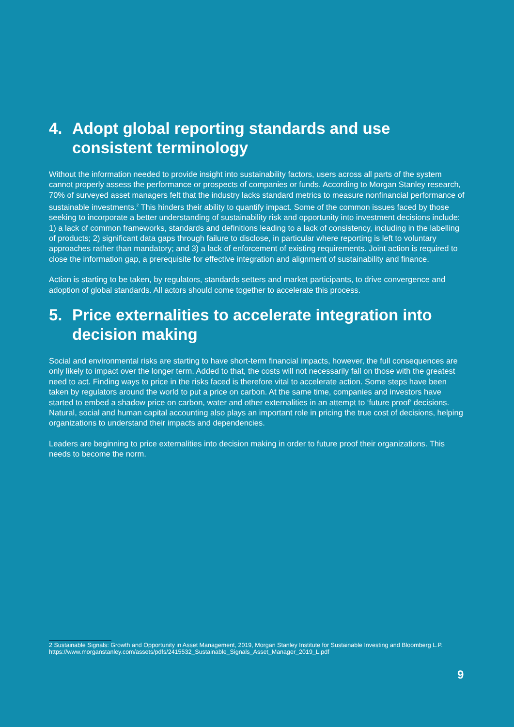4. Adopt global reporting standards and use consistent terminology
Without the information needed to provide insight into sustainability factors, users across all parts of the system cannot properly assess the performance or prospects of companies or funds. According to Morgan Stanley research, 70% of surveyed asset managers felt that the industry lacks standard metrics to measure nonfinancial performance of sustainable investments.<sup>2</sup> This hinders their ability to quantify impact. Some of the common issues faced by those seeking to incorporate a better understanding of sustainability risk and opportunity into investment decisions include: 1) a lack of common frameworks, standards and definitions leading to a lack of consistency, including in the labelling of products; 2) significant data gaps through failure to disclose, in particular where reporting is left to voluntary approaches rather than mandatory; and 3) a lack of enforcement of existing requirements. Joint action is required to close the information gap, a prerequisite for effective integration and alignment of sustainability and finance.
Action is starting to be taken, by regulators, standards setters and market participants, to drive convergence and adoption of global standards. All actors should come together to accelerate this process.
5. Price externalities to accelerate integration into decision making
Social and environmental risks are starting to have short-term financial impacts, however, the full consequences are only likely to impact over the longer term. Added to that, the costs will not necessarily fall on those with the greatest need to act. Finding ways to price in the risks faced is therefore vital to accelerate action. Some steps have been taken by regulators around the world to put a price on carbon. At the same time, companies and investors have started to embed a shadow price on carbon, water and other externalities in an attempt to ‘future proof’ decisions. Natural, social and human capital accounting also plays an important role in pricing the true cost of decisions, helping organizations to understand their impacts and dependencies.
Leaders are beginning to price externalities into decision making in order to future proof their organizations. This needs to become the norm.
2 Sustainable Signals: Growth and Opportunity in Asset Management, 2019, Morgan Stanley Institute for Sustainable Investing and Bloomberg L.P. https://www.morganstanley.com/assets/pdfs/2415532_Sustainable_Signals_Asset_Manager_2019_L.pdf
9